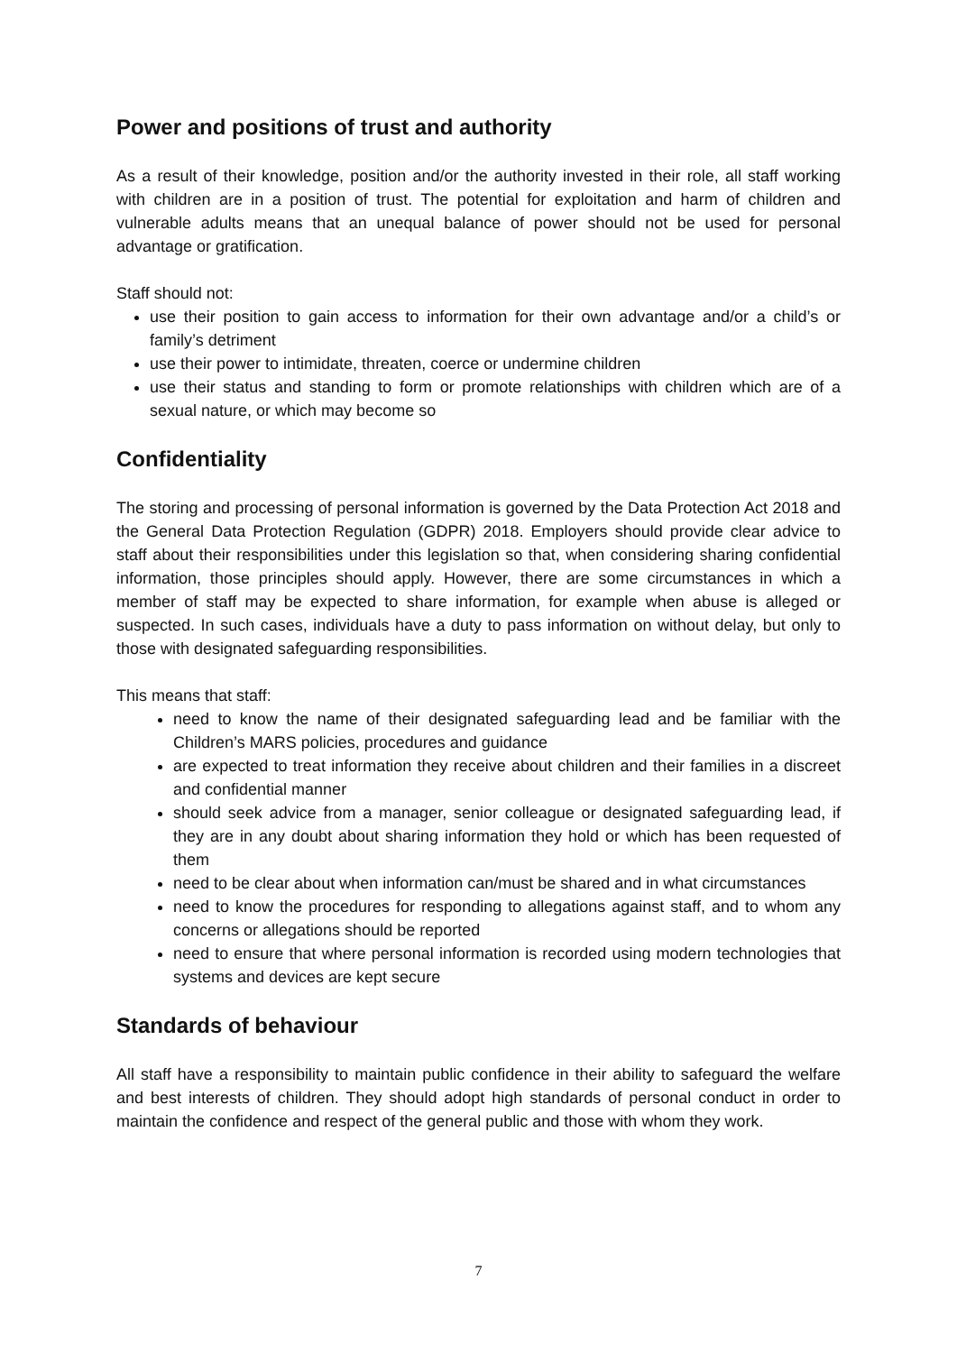Power and positions of trust and authority
As a result of their knowledge, position and/or the authority invested in their role, all staff working with children are in a position of trust. The potential for exploitation and harm of children and vulnerable adults means that an unequal balance of power should not be used for personal advantage or gratification.
Staff should not:
use their position to gain access to information for their own advantage and/or a child’s or family’s detriment
use their power to intimidate, threaten, coerce or undermine children
use their status and standing to form or promote relationships with children which are of a sexual nature, or which may become so
Confidentiality
The storing and processing of personal information is governed by the Data Protection Act 2018 and the General Data Protection Regulation (GDPR) 2018. Employers should provide clear advice to staff about their responsibilities under this legislation so that, when considering sharing confidential information, those principles should apply. However, there are some circumstances in which a member of staff may be expected to share information, for example when abuse is alleged or suspected. In such cases, individuals have a duty to pass information on without delay, but only to those with designated safeguarding responsibilities.
This means that staff:
need to know the name of their designated safeguarding lead and be familiar with the Children’s MARS policies, procedures and guidance
are expected to treat information they receive about children and their families in a discreet and confidential manner
should seek advice from a manager, senior colleague or designated safeguarding lead, if they are in any doubt about sharing information they hold or which has been requested of them
need to be clear about when information can/must be shared and in what circumstances
need to know the procedures for responding to allegations against staff, and to whom any concerns or allegations should be reported
need to ensure that where personal information is recorded using modern technologies that systems and devices are kept secure
Standards of behaviour
All staff have a responsibility to maintain public confidence in their ability to safeguard the welfare and best interests of children. They should adopt high standards of personal conduct in order to maintain the confidence and respect of the general public and those with whom they work.
7